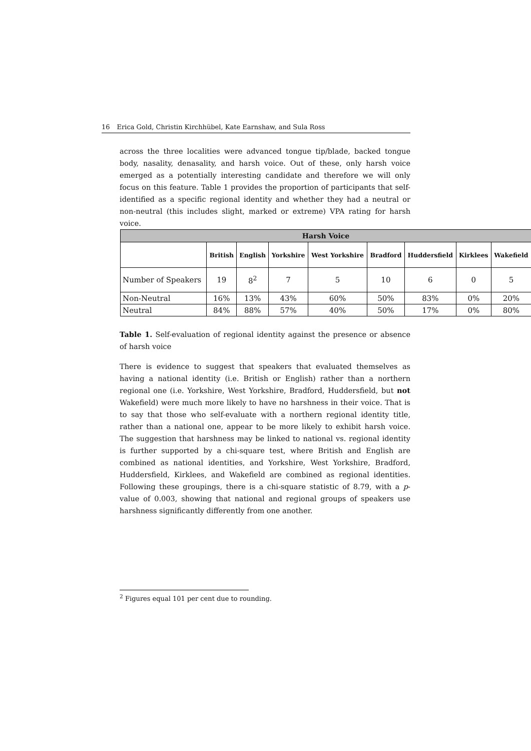16 Erica Gold, Christin Kirchhübel, Kate Earnshaw, and Sula Ross
across the three localities were advanced tongue tip/blade, backed tongue body, nasality, denasality, and harsh voice. Out of these, only harsh voice emerged as a potentially interesting candidate and therefore we will only focus on this feature. Table 1 provides the proportion of participants that self-identified as a specific regional identity and whether they had a neutral or non-neutral (this includes slight, marked or extreme) VPA rating for harsh voice.
| Harsh Voice | | | | | | | | |
| --- | --- | --- | --- | --- | --- | --- | --- | --- |
| | British | English | Yorkshire | West Yorkshire | Bradford | Huddersfield | Kirklees | Wakefield |
| Number of Speakers | 19 | 8<sup>2</sup> | 7 | 5 | 10 | 6 | 0 | 5 |
| Non-Neutral | 16% | 13% | 43% | 60% | 50% | 83% | 0% | 20% |
| Neutral | 84% | 88% | 57% | 40% | 50% | 17% | 0% | 80% |
Table 1. Self-evaluation of regional identity against the presence or absence of harsh voice
There is evidence to suggest that speakers that evaluated themselves as having a national identity (i.e. British or English) rather than a northern regional one (i.e. Yorkshire, West Yorkshire, Bradford, Huddersfield, but not Wakefield) were much more likely to have no harshness in their voice. That is to say that those who self-evaluate with a northern regional identity title, rather than a national one, appear to be more likely to exhibit harsh voice. The suggestion that harshness may be linked to national vs. regional identity is further supported by a chi-square test, where British and English are combined as national identities, and Yorkshire, West Yorkshire, Bradford, Huddersfield, Kirklees, and Wakefield are combined as regional identities. Following these groupings, there is a chi-square statistic of 8.79, with a p-value of 0.003, showing that national and regional groups of speakers use harshness significantly differently from one another.
<sup>2</sup> Figures equal 101 per cent due to rounding.